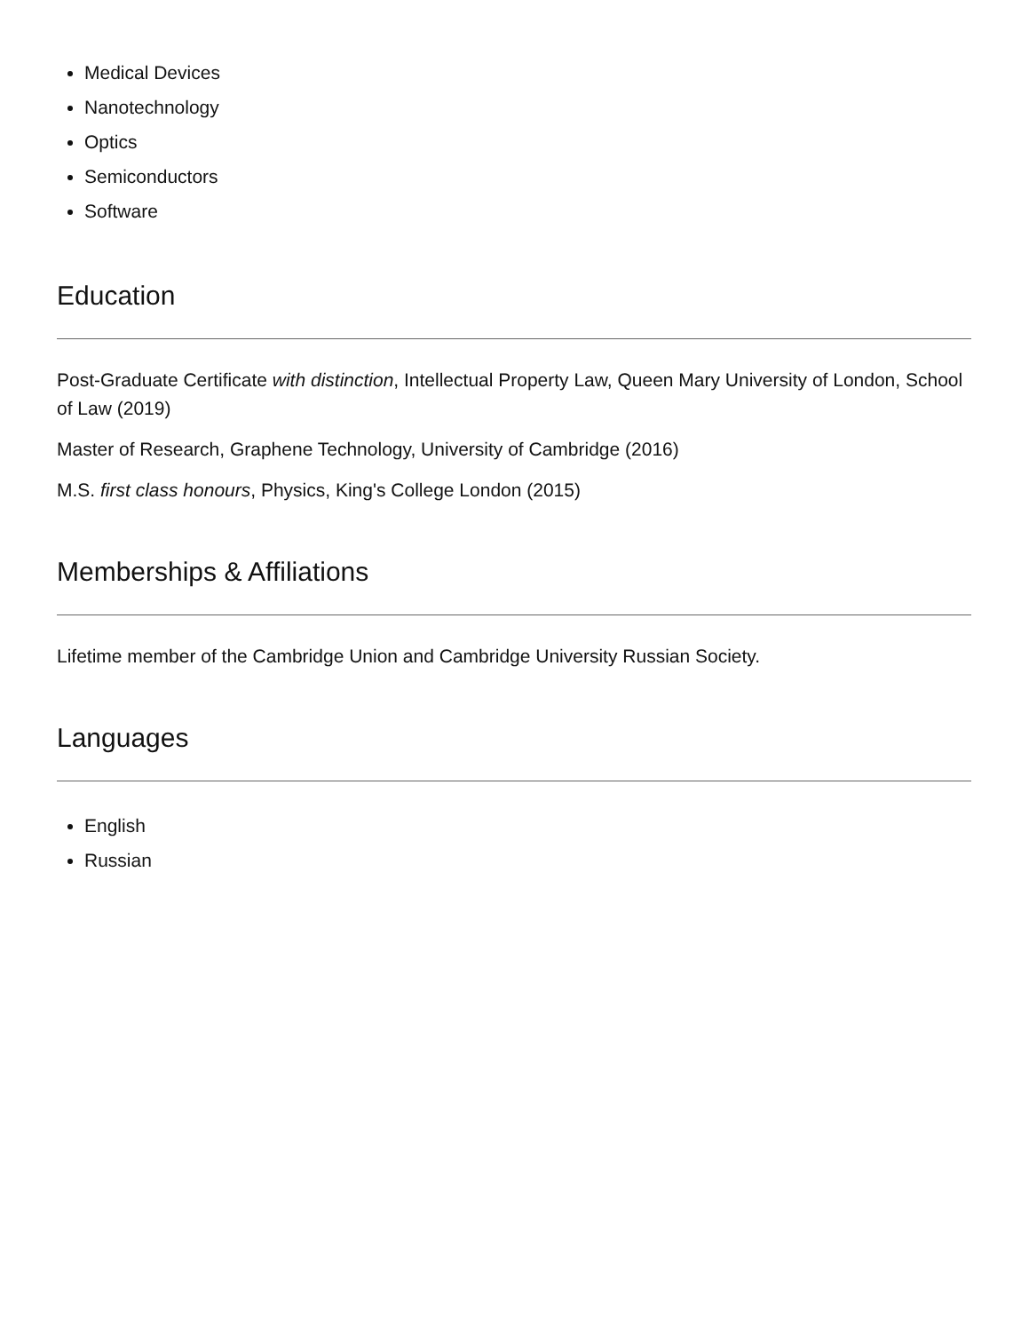Medical Devices
Nanotechnology
Optics
Semiconductors
Software
Education
Post-Graduate Certificate with distinction, Intellectual Property Law, Queen Mary University of London, School of Law (2019)
Master of Research, Graphene Technology, University of Cambridge (2016)
M.S. first class honours, Physics, King's College London (2015)
Memberships & Affiliations
Lifetime member of the Cambridge Union and Cambridge University Russian Society.
Languages
English
Russian